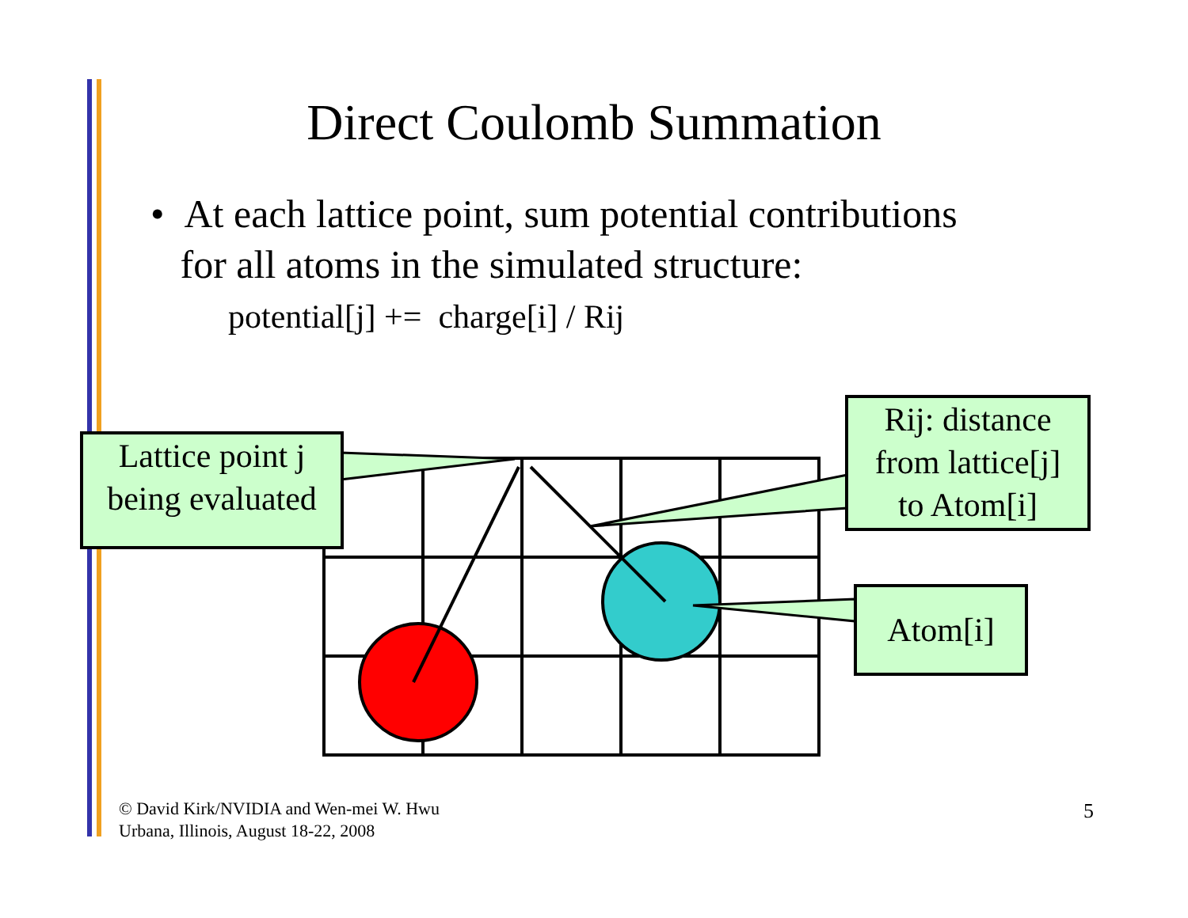Direct Coulomb Summation
• At each lattice point, sum potential contributions
for all atoms in the simulated structure:
potential[j] += charge[i] / Rij
Lattice point j
being evaluated
Rij: distance
from lattice[j]
to Atom[i]
Atom[i]
© David Kirk/NVIDIA and Wen-mei W. Hwu
Urbana, Illinois, August 18-22, 2008
5